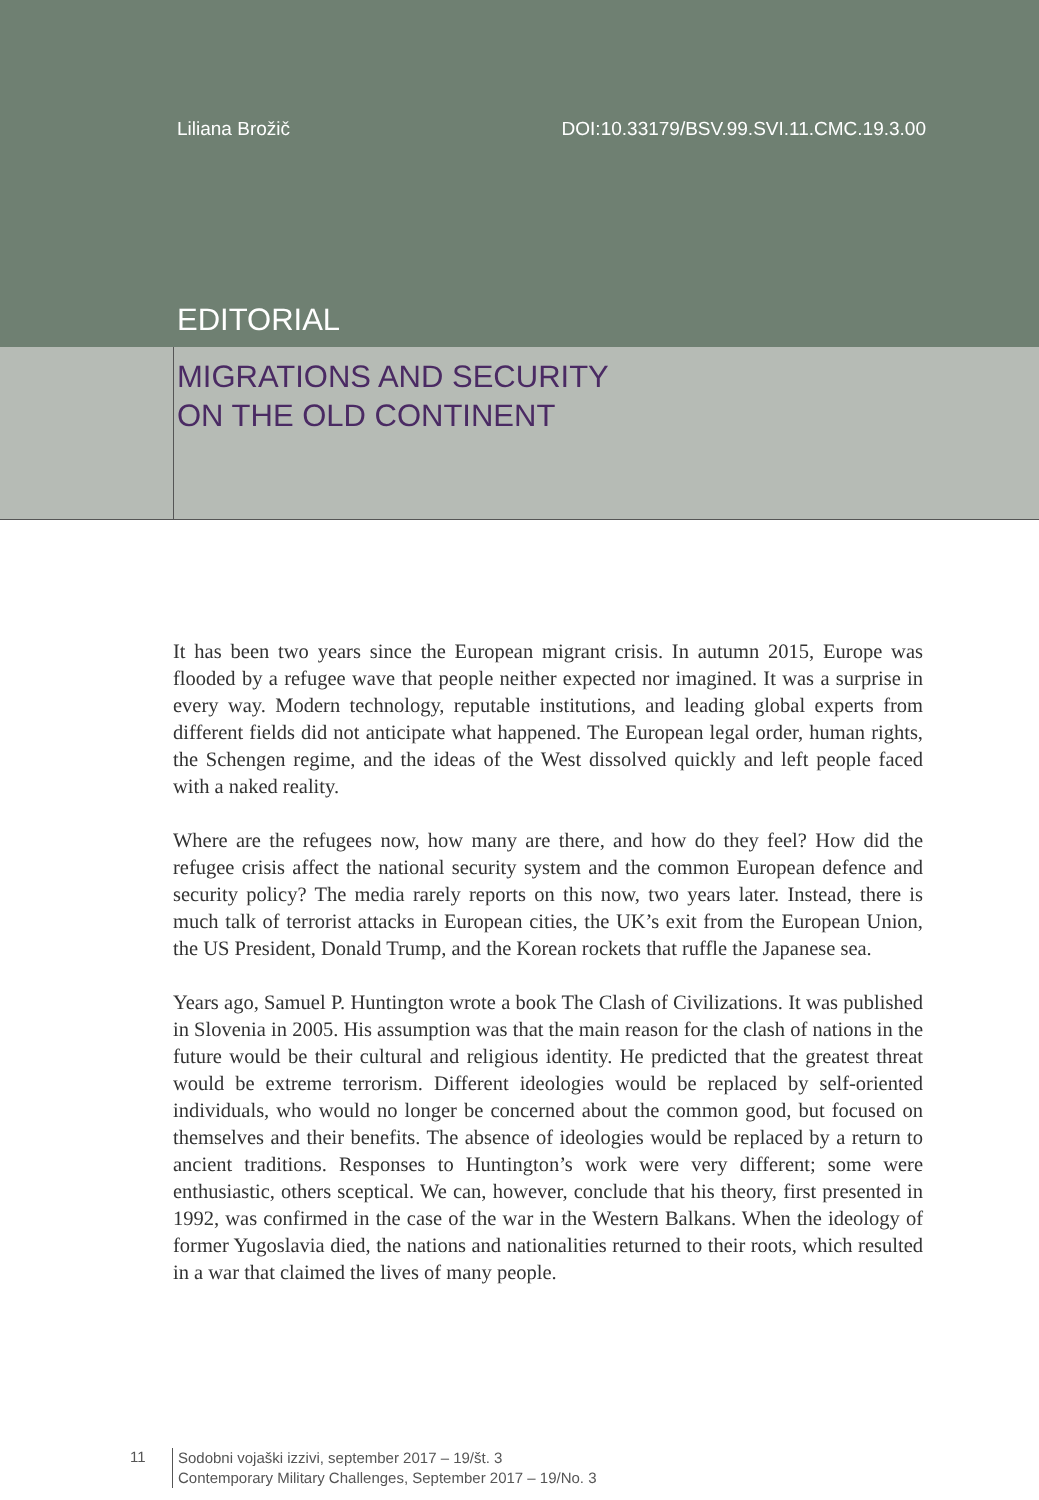Liliana Brožič DOI:10.33179/BSV.99.SVI.11.CMC.19.3.00
EDITORIAL
MIGRATIONS AND SECURITY
ON THE OLD CONTINENT
It has been two years since the European migrant crisis. In autumn 2015, Europe was flooded by a refugee wave that people neither expected nor imagined. It was a surprise in every way. Modern technology, reputable institutions, and leading global experts from different fields did not anticipate what happened. The European legal order, human rights, the Schengen regime, and the ideas of the West dissolved quickly and left people faced with a naked reality.
Where are the refugees now, how many are there, and how do they feel? How did the refugee crisis affect the national security system and the common European defence and security policy? The media rarely reports on this now, two years later. Instead, there is much talk of terrorist attacks in European cities, the UK’s exit from the European Union, the US President, Donald Trump, and the Korean rockets that ruffle the Japanese sea.
Years ago, Samuel P. Huntington wrote a book The Clash of Civilizations. It was published in Slovenia in 2005. His assumption was that the main reason for the clash of nations in the future would be their cultural and religious identity. He predicted that the greatest threat would be extreme terrorism. Different ideologies would be replaced by self-oriented individuals, who would no longer be concerned about the common good, but focused on themselves and their benefits. The absence of ideologies would be replaced by a return to ancient traditions. Responses to Huntington’s work were very different; some were enthusiastic, others sceptical. We can, however, conclude that his theory, first presented in 1992, was confirmed in the case of the war in the Western Balkans. When the ideology of former Yugoslavia died, the nations and nationalities returned to their roots, which resulted in a war that claimed the lives of many people.
11
Sodobni vojaški izzivi, september 2017 – 19/št. 3
Contemporary Military Challenges, September 2017 – 19/No. 3